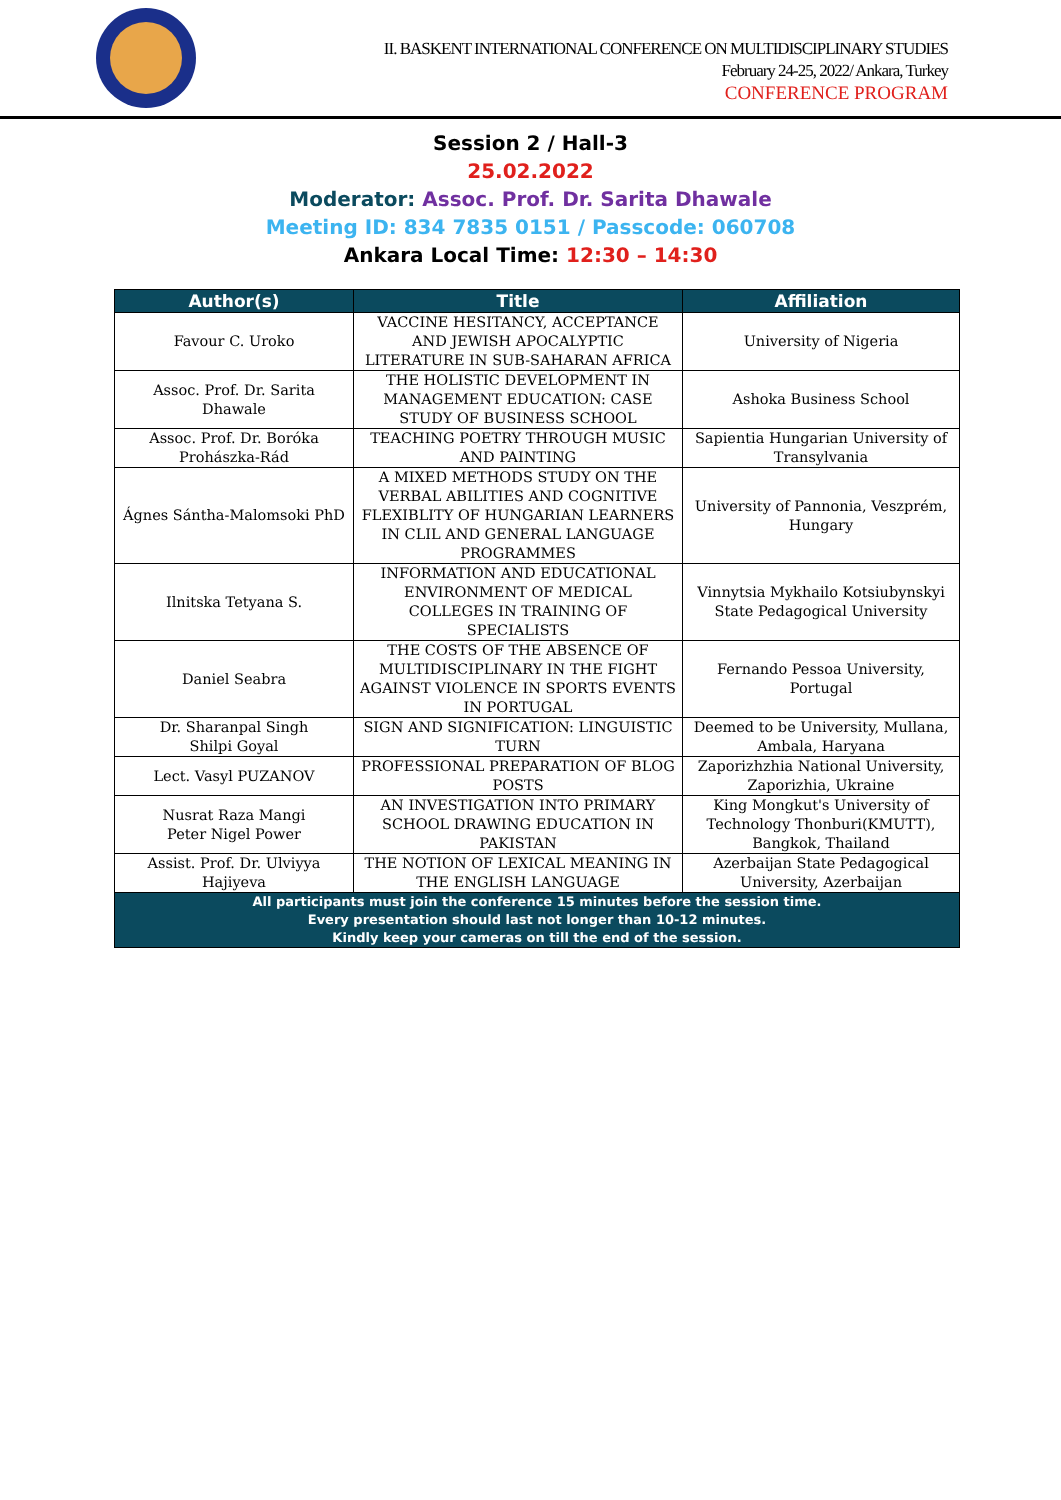II. BASKENT INTERNATIONAL CONFERENCE ON MULTIDISCIPLINARY STUDIES
February 24-25, 2022/ Ankara, Turkey
CONFERENCE PROGRAM
Session 2 / Hall-3
25.02.2022
Moderator: Assoc. Prof. Dr. Sarita Dhawale
Meeting ID: 834 7835 0151 / Passcode: 060708
Ankara Local Time: 12:30 – 14:30
| Author(s) | Title | Affiliation |
| --- | --- | --- |
| Favour C. Uroko | VACCINE HESITANCY, ACCEPTANCE AND JEWISH APOCALYPTIC LITERATURE IN SUB-SAHARAN AFRICA | University of Nigeria |
| Assoc. Prof. Dr. Sarita Dhawale | THE HOLISTIC DEVELOPMENT IN MANAGEMENT EDUCATION: CASE STUDY OF BUSINESS SCHOOL | Ashoka Business School |
| Assoc. Prof. Dr. Boróka Prohászka-Rád | TEACHING POETRY THROUGH MUSIC AND PAINTING | Sapientia Hungarian University of Transylvania |
| Ágnes Sántha-Malomsoki PhD | A MIXED METHODS STUDY ON THE VERBAL ABILITIES AND COGNITIVE FLEXIBLITY OF HUNGARIAN LEARNERS IN CLIL AND GENERAL LANGUAGE PROGRAMMES | University of Pannonia, Veszprém, Hungary |
| Ilnitska Tetyana S. | INFORMATION AND EDUCATIONAL ENVIRONMENT OF MEDICAL COLLEGES IN TRAINING OF SPECIALISTS | Vinnytsia Mykhailo Kotsiubynskyi State Pedagogical University |
| Daniel Seabra | THE COSTS OF THE ABSENCE OF MULTIDISCIPLINARY IN THE FIGHT AGAINST VIOLENCE IN SPORTS EVENTS IN PORTUGAL | Fernando Pessoa University, Portugal |
| Dr. Sharanpal Singh Shilpi Goyal | SIGN AND SIGNIFICATION: LINGUISTIC TURN | Deemed to be University, Mullana, Ambala, Haryana |
| Lect. Vasyl PUZANOV | PROFESSIONAL PREPARATION OF BLOG POSTS | Zaporizhzhia National University, Zaporizhia, Ukraine |
| Nusrat Raza Mangi Peter Nigel Power | AN INVESTIGATION INTO PRIMARY SCHOOL DRAWING EDUCATION IN PAKISTAN | King Mongkut's University of Technology Thonburi(KMUTT), Bangkok, Thailand |
| Assist. Prof. Dr. Ulviyya Hajiyeva | THE NOTION OF LEXICAL MEANING IN THE ENGLISH LANGUAGE | Azerbaijan State Pedagogical University, Azerbaijan |
| All participants must join the conference 15 minutes before the session time. Every presentation should last not longer than 10-12 minutes. Kindly keep your cameras on till the end of the session. | | |